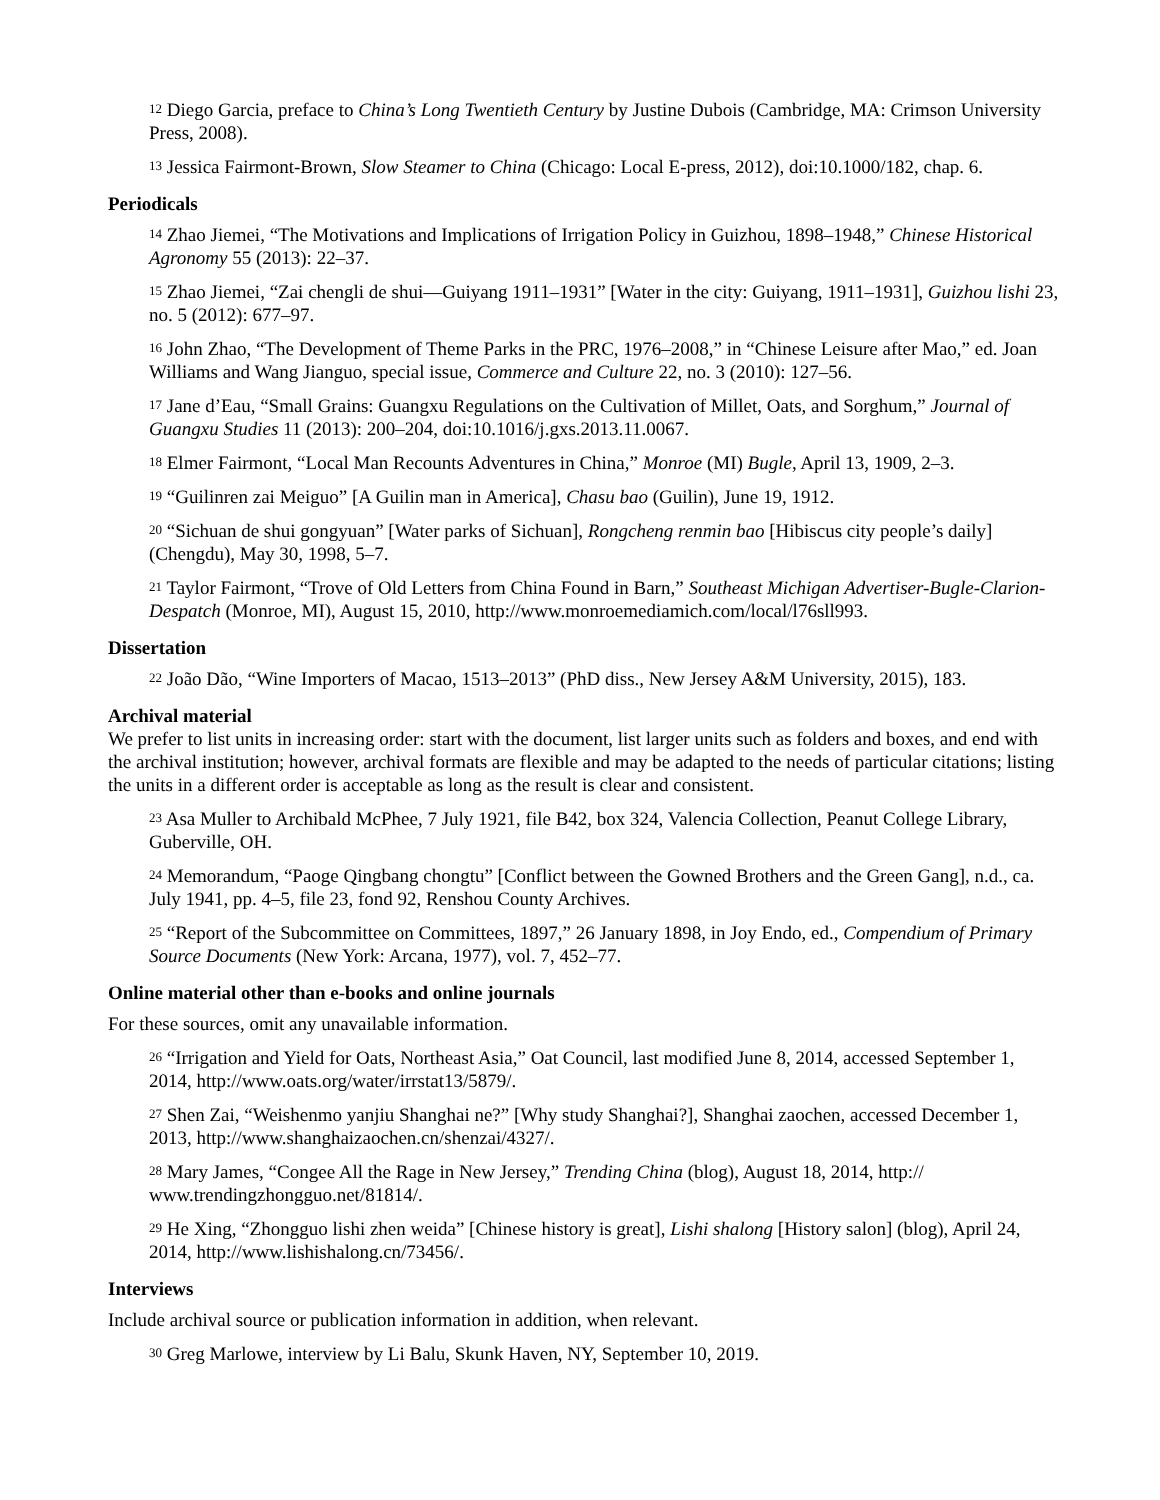<sup>12</sup> Diego Garcia, preface to China’s Long Twentieth Century by Justine Dubois (Cambridge, MA: Crimson University Press, 2008).
<sup>13</sup> Jessica Fairmont-Brown, Slow Steamer to China (Chicago: Local E-press, 2012), doi:10.1000/182, chap. 6.
Periodicals
<sup>14</sup> Zhao Jiemei, “The Motivations and Implications of Irrigation Policy in Guizhou, 1898–1948,” Chinese Historical Agronomy 55 (2013): 22–37.
<sup>15</sup> Zhao Jiemei, “Zai chengli de shui—Guiyang 1911–1931” [Water in the city: Guiyang, 1911–1931], Guizhou lishi 23, no. 5 (2012): 677–97.
<sup>16</sup> John Zhao, “The Development of Theme Parks in the PRC, 1976–2008,” in “Chinese Leisure after Mao,” ed. Joan Williams and Wang Jianguo, special issue, Commerce and Culture 22, no. 3 (2010): 127–56.
<sup>17</sup> Jane d’Eau, “Small Grains: Guangxu Regulations on the Cultivation of Millet, Oats, and Sorghum,” Journal of Guangxu Studies 11 (2013): 200–204, doi:10.1016/j.gxs.2013.11.0067.
<sup>18</sup> Elmer Fairmont, “Local Man Recounts Adventures in China,” Monroe (MI) Bugle, April 13, 1909, 2–3.
<sup>19</sup> “Guilinren zai Meiguo” [A Guilin man in America], Chasu bao (Guilin), June 19, 1912.
<sup>20</sup> “Sichuan de shui gongyuan” [Water parks of Sichuan], Rongcheng renmin bao [Hibiscus city people’s daily] (Chengdu), May 30, 1998, 5–7.
<sup>21</sup> Taylor Fairmont, “Trove of Old Letters from China Found in Barn,” Southeast Michigan Advertiser-Bugle-Clarion-Despatch (Monroe, MI), August 15, 2010, http://www.monroemediamich.com/local/l76sll993.
Dissertation
<sup>22</sup> João Dão, “Wine Importers of Macao, 1513–2013” (PhD diss., New Jersey A&M University, 2015), 183.
Archival material
We prefer to list units in increasing order: start with the document, list larger units such as folders and boxes, and end with the archival institution; however, archival formats are flexible and may be adapted to the needs of particular citations; listing the units in a different order is acceptable as long as the result is clear and consistent.
<sup>23</sup> Asa Muller to Archibald McPhee, 7 July 1921, file B42, box 324, Valencia Collection, Peanut College Library, Guberville, OH.
<sup>24</sup> Memorandum, “Paoge Qingbang chongtu” [Conflict between the Gowned Brothers and the Green Gang], n.d., ca. July 1941, pp. 4–5, file 23, fond 92, Renshou County Archives.
<sup>25</sup> “Report of the Subcommittee on Committees, 1897,” 26 January 1898, in Joy Endo, ed., Compendium of Primary Source Documents (New York: Arcana, 1977), vol. 7, 452–77.
Online material other than e-books and online journals
For these sources, omit any unavailable information.
<sup>26</sup> “Irrigation and Yield for Oats, Northeast Asia,” Oat Council, last modified June 8, 2014, accessed September 1, 2014, http://www.oats.org/water/irrstat13/5879/.
<sup>27</sup> Shen Zai, “Weishenmo yanjiu Shanghai ne?” [Why study Shanghai?], Shanghai zaochen, accessed December 1, 2013, http://www.shanghaizaochen.cn/shenzai/4327/.
<sup>28</sup> Mary James, “Congee All the Rage in New Jersey,” Trending China (blog), August 18, 2014, http:// www.trendingzhongguo.net/81814/.
<sup>29</sup> He Xing, “Zhongguo lishi zhen weida” [Chinese history is great], Lishi shalong [History salon] (blog), April 24, 2014, http://www.lishishalong.cn/73456/.
Interviews
Include archival source or publication information in addition, when relevant.
<sup>30</sup> Greg Marlowe, interview by Li Balu, Skunk Haven, NY, September 10, 2019.